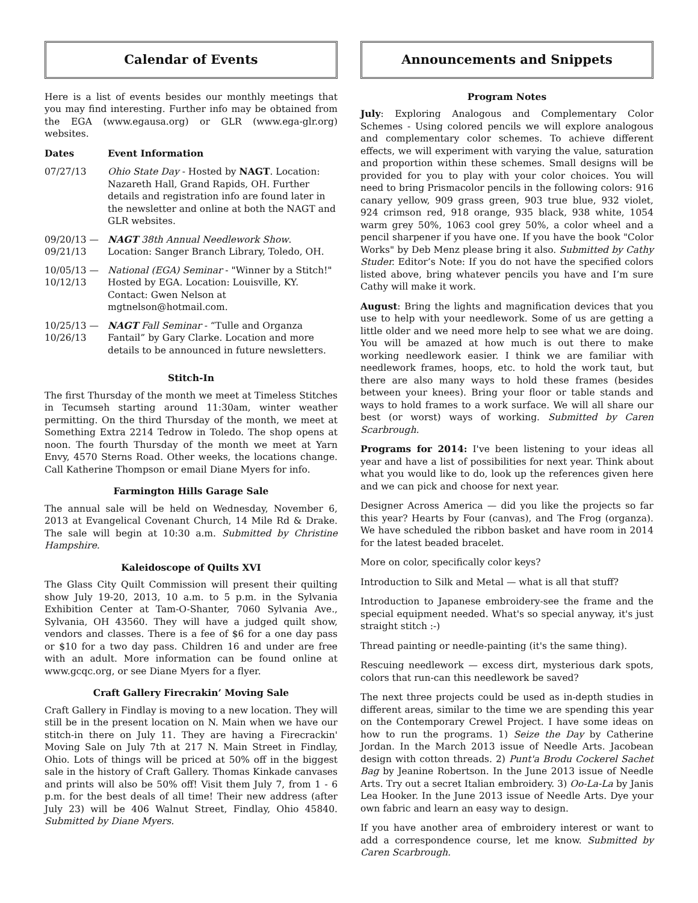Calendar of Events
Here is a list of events besides our monthly meetings that you may find interesting. Further info may be obtained from the EGA (www.egausa.org) or GLR (www.ega-glr.org) websites.
| Dates | Event Information |
| --- | --- |
| 07/27/13 | Ohio State Day - Hosted by NAGT . Location: Nazareth Hall, Grand Rapids, OH. Further details and registration info are found later in the newsletter and online at both the NAGT and GLR websites. |
| 09/20/13 — 09/21/13 | NAGT 38th Annual Needlework Show . Location: Sanger Branch Library, Toledo, OH. |
| 10/05/13 — 10/12/13 | National (EGA) Seminar - "Winner by a Stitch!" Hosted by EGA. Location: Louisville, KY. Contact: Gwen Nelson at mgtnelson@hotmail.com. |
| 10/25/13 — 10/26/13 | NAGT Fall Seminar - “Tulle and Organza Fantail” by Gary Clarke. Location and more details to be announced in future newsletters. |
Stitch-In
The first Thursday of the month we meet at Timeless Stitches in Tecumseh starting around 11:30am, winter weather permitting. On the third Thursday of the month, we meet at Something Extra 2214 Tedrow in Toledo. The shop opens at noon. The fourth Thursday of the month we meet at Yarn Envy, 4570 Sterns Road. Other weeks, the locations change. Call Katherine Thompson or email Diane Myers for info.
Farmington Hills Garage Sale
The annual sale will be held on Wednesday, November 6, 2013 at Evangelical Covenant Church, 14 Mile Rd & Drake. The sale will begin at 10:30 a.m. Submitted by Christine Hampshire.
Kaleidoscope of Quilts XVI
The Glass City Quilt Commission will present their quilting show July 19-20, 2013, 10 a.m. to 5 p.m. in the Sylvania Exhibition Center at Tam-O-Shanter, 7060 Sylvania Ave., Sylvania, OH 43560. They will have a judged quilt show, vendors and classes. There is a fee of $6 for a one day pass or $10 for a two day pass. Children 16 and under are free with an adult. More information can be found online at www.gcqc.org, or see Diane Myers for a flyer.
Craft Gallery Firecrakin’ Moving Sale
Craft Gallery in Findlay is moving to a new location. They will still be in the present location on N. Main when we have our stitch-in there on July 11. They are having a Firecrackin' Moving Sale on July 7th at 217 N. Main Street in Findlay, Ohio. Lots of things will be priced at 50% off in the biggest sale in the history of Craft Gallery. Thomas Kinkade canvases and prints will also be 50% off! Visit them July 7, from 1 - 6 p.m. for the best deals of all time! Their new address (after July 23) will be 406 Walnut Street, Findlay, Ohio 45840. Submitted by Diane Myers.
Announcements and Snippets
Program Notes
July: Exploring Analogous and Complementary Color Schemes - Using colored pencils we will explore analogous and complementary color schemes. To achieve different effects, we will experiment with varying the value, saturation and proportion within these schemes. Small designs will be provided for you to play with your color choices. You will need to bring Prismacolor pencils in the following colors: 916 canary yellow, 909 grass green, 903 true blue, 932 violet, 924 crimson red, 918 orange, 935 black, 938 white, 1054 warm grey 50%, 1063 cool grey 50%, a color wheel and a pencil sharpener if you have one. If you have the book "Color Works" by Deb Menz please bring it also. Submitted by Cathy Studer. Editor’s Note: If you do not have the specified colors listed above, bring whatever pencils you have and I’m sure Cathy will make it work.
August: Bring the lights and magnification devices that you use to help with your needlework. Some of us are getting a little older and we need more help to see what we are doing. You will be amazed at how much is out there to make working needlework easier. I think we are familiar with needlework frames, hoops, etc. to hold the work taut, but there are also many ways to hold these frames (besides between your knees). Bring your floor or table stands and ways to hold frames to a work surface. We will all share our best (or worst) ways of working. Submitted by Caren Scarbrough.
Programs for 2014: I've been listening to your ideas all year and have a list of possibilities for next year. Think about what you would like to do, look up the references given here and we can pick and choose for next year.
Designer Across America — did you like the projects so far this year? Hearts by Four (canvas), and The Frog (organza). We have scheduled the ribbon basket and have room in 2014 for the latest beaded bracelet.
More on color, specifically color keys?
Introduction to Silk and Metal — what is all that stuff?
Introduction to Japanese embroidery-see the frame and the special equipment needed. What's so special anyway, it's just straight stitch :-)
Thread painting or needle-painting (it's the same thing).
Rescuing needlework — excess dirt, mysterious dark spots, colors that run-can this needlework be saved?
The next three projects could be used as in-depth studies in different areas, similar to the time we are spending this year on the Contemporary Crewel Project. I have some ideas on how to run the programs. 1) Seize the Day by Catherine Jordan. In the March 2013 issue of Needle Arts. Jacobean design with cotton threads. 2) Punt'a Brodu Cockerel Sachet Bag by Jeanine Robertson. In the June 2013 issue of Needle Arts. Try out a secret Italian embroidery. 3) Oo-La-La by Janis Lea Hooker. In the June 2013 issue of Needle Arts. Dye your own fabric and learn an easy way to design.
If you have another area of embroidery interest or want to add a correspondence course, let me know. Submitted by Caren Scarbrough.